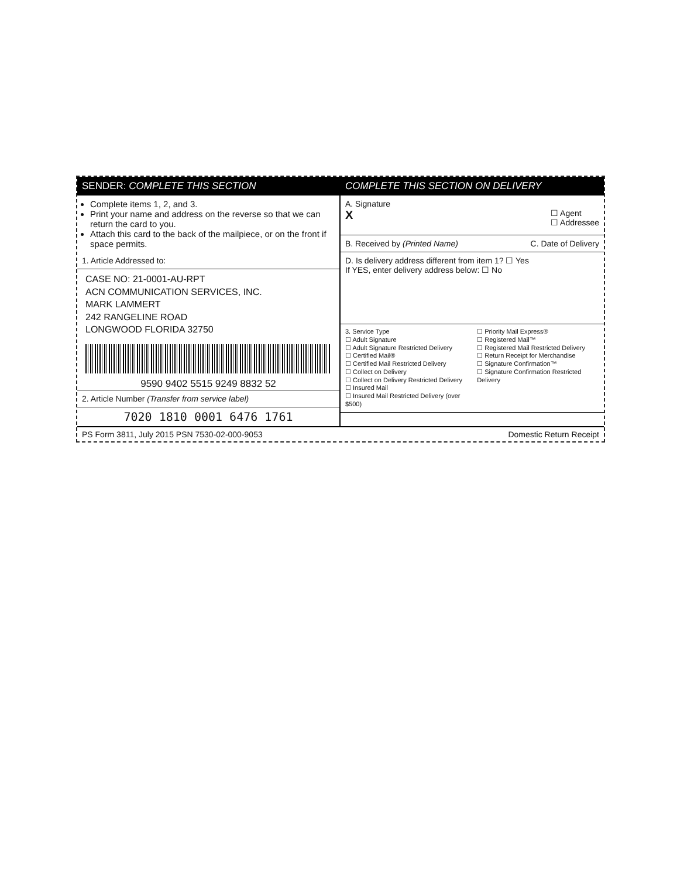SENDER: COMPLETE THIS SECTION
Complete items 1, 2, and 3.
Print your name and address on the reverse so that we can return the card to you.
Attach this card to the back of the mailpiece, or on the front if space permits.
1. Article Addressed to:
CASE NO: 21-0001-AU-RPT
ACN COMMUNICATION SERVICES, INC.
MARK LAMMERT
242 RANGELINE ROAD
LONGWOOD FLORIDA 32750
9590 9402 5515 9249 8832 52
2. Article Number (Transfer from service label)
7020 1810 0001 6476 1761
COMPLETE THIS SECTION ON DELIVERY
A. Signature
X ☐ Agent
☐ Addressee
B. Received by (Printed Name) C. Date of Delivery
D. Is delivery address different from item 1? ☐ Yes
If YES, enter delivery address below: ☐ No
3. Service Type
☐ Adult Signature
☐ Adult Signature Restricted Delivery
☐ Certified Mail®
☐ Certified Mail Restricted Delivery
☐ Collect on Delivery
☐ Collect on Delivery Restricted Delivery
☐ Insured Mail
☐ Insured Mail Restricted Delivery (over $500)
☐ Priority Mail Express®
☐ Registered Mail™
☐ Registered Mail Restricted Delivery
☐ Return Receipt for Merchandise
☐ Signature Confirmation™
☐ Signature Confirmation Restricted Delivery
PS Form 3811, July 2015 PSN 7530-02-000-9053 Domestic Return Receipt